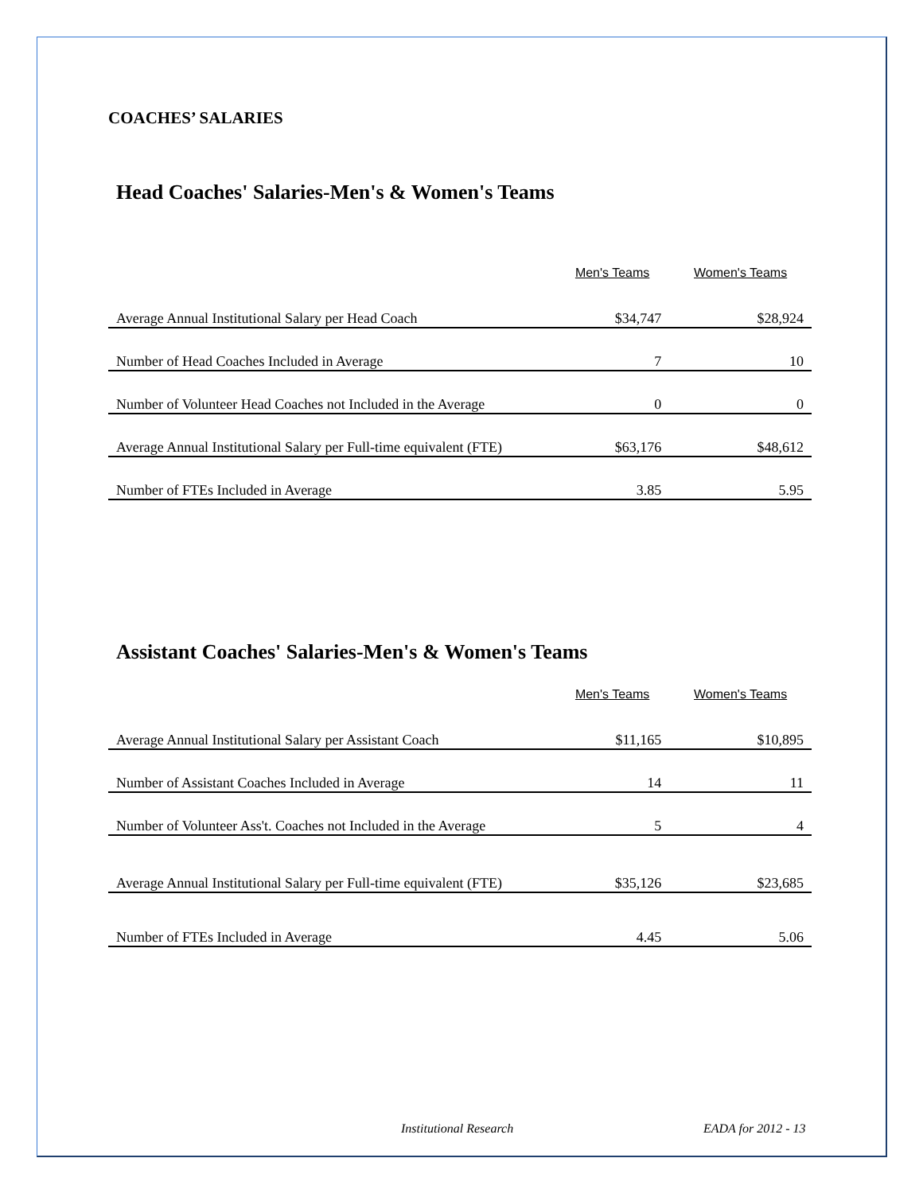COACHES’ SALARIES
Head Coaches' Salaries-Men's & Women's Teams
| | Men's Teams | Women's Teams |
| --- | --- | --- |
| Average Annual Institutional Salary per Head Coach | $34,747 | $28,924 |
| Number of Head Coaches Included in Average | 7 | 10 |
| Number of Volunteer Head Coaches not Included in the Average | 0 | 0 |
| Average Annual Institutional Salary per Full-time equivalent (FTE) | $63,176 | $48,612 |
| Number of FTEs Included in Average | 3.85 | 5.95 |
Assistant Coaches' Salaries-Men's & Women's Teams
| | Men's Teams | Women's Teams |
| --- | --- | --- |
| Average Annual Institutional Salary per Assistant Coach | $11,165 | $10,895 |
| Number of Assistant Coaches Included in Average | 14 | 11 |
| Number of Volunteer Ass't. Coaches not Included in the Average | 5 | 4 |
| Average Annual Institutional Salary per Full-time equivalent (FTE) | $35,126 | $23,685 |
| Number of FTEs Included in Average | 4.45 | 5.06 |
Institutional Research EADA for 2012 - 13